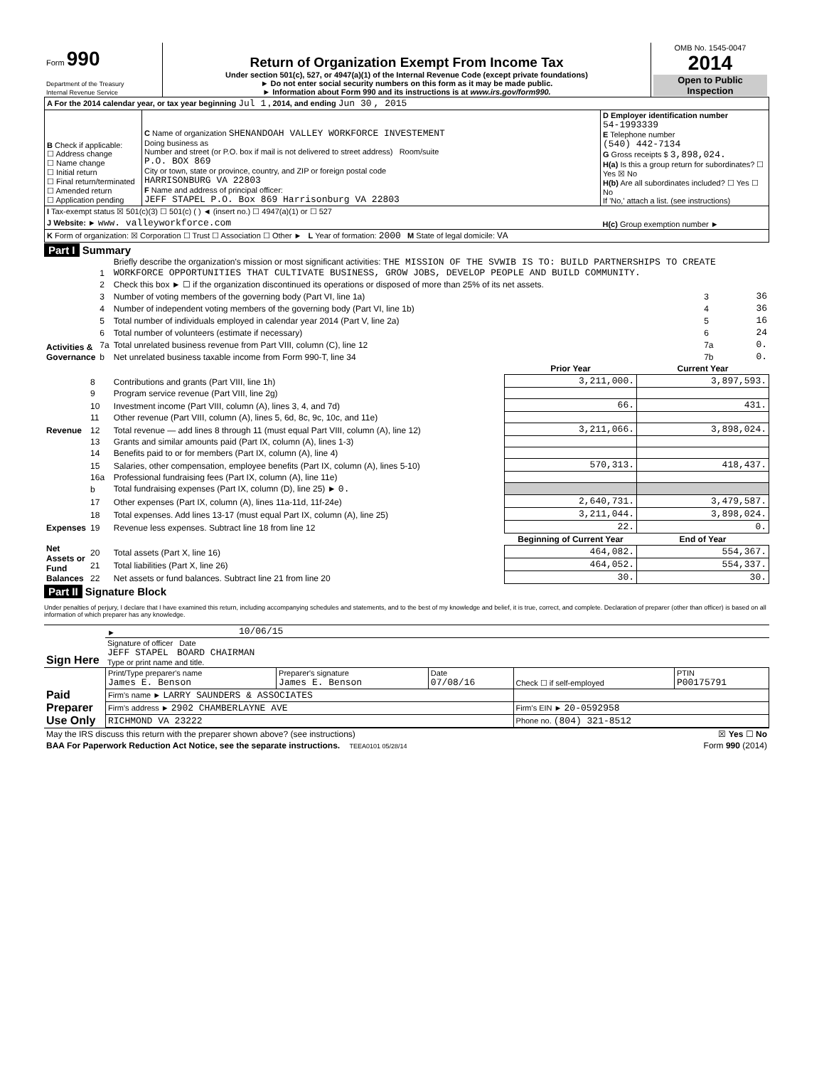| Form 990 Department of the Treasury Internal Revenue Service | Return of Organization Exempt From Income Tax Under section 501(c), 527, or 4947(a)(1) of the Internal Revenue Code (except private foundations) ► Do not enter social security numbers on this form as it may be made public. ► Information about Form 990 and its instructions is at www.irs.gov/form990. | OMB No. 1545-0047 2014 Open to Public Inspection |
| A For the 2014 calendar year, or tax year beginning Jul 1 , 2014, and ending Jun 30 , 2015 | | |
| B Check if applicable: ☐ Address change ☐ Name change ☐ Initial return ☐ Final return/terminated ☐ Amended return ☐ Application pending | C Name of organization SHENANDOAH VALLEY WORKFORCE INVESTEMENT Doing business as Number and street (or P.O. box if mail is not delivered to street address) Room/suite P.O. BOX 869 City or town, state or province, country, and ZIP or foreign postal code HARRISONBURG VA 22803 F Name and address of principal officer: JEFF STAPEL P.O. Box 869 Harrisonburg VA 22803 | D Employer identification number 54-1993339 E Telephone number (540) 442-7134 G Gross receipts $ 3,898,024. H(a) Is this a group return for subordinates? ☐ Yes ☒ No H(b) Are all subordinates included? ☐ Yes ☐ No If 'No,' attach a list. (see instructions) |
| I Tax-exempt status ☒ 501(c)(3) ☐ 501(c) ( ) ◄ (insert no.) ☐ 4947(a)(1) or ☐ 527 | | |
| J Website: ► www. valleyworkforce.com | | H(c) Group exemption number ► |
| K Form of organization: ☒ Corporation ☐ Trust ☐ Association ☐ Other ► L Year of formation: 2000 M State of legal domicile: VA | | |
Part I Summary
| Activities & Governance | 1 | Briefly describe the organization's mission or most significant activities: THE MISSION OF THE SVWIB IS TO: BUILD PARTNERSHIPS TO CREATE WORKFORCE OPPORTUNITIES THAT CULTIVATE BUSINESS, GROW JOBS, DEVELOP PEOPLE AND BUILD COMMUNITY. | | |
| | 2 | Check this box ► ☐ if the organization discontinued its operations or disposed of more than 25% of its net assets. | | |
| | 3 | Number of voting members of the governing body (Part VI, line 1a) | 3 | 36 |
| | 4 | Number of independent voting members of the governing body (Part VI, line 1b) | 4 | 36 |
| | 5 | Total number of individuals employed in calendar year 2014 (Part V, line 2a) | 5 | 16 |
| | 6 | Total number of volunteers (estimate if necessary) | 6 | 24 |
| | 7a | Total unrelated business revenue from Part VIII, column (C), line 12 | 7a | 0. |
| | b | Net unrelated business taxable income from Form 990-T, line 34 | 7b | 0. |
| | | | Prior Year | Current Year |
| --- | --- | --- | --- | --- |
| Revenue | 8 | Contributions and grants (Part VIII, line 1h) | 3,211,000. | 3,897,593. |
| | 9 | Program service revenue (Part VIII, line 2g) | | |
| | 10 | Investment income (Part VIII, column (A), lines 3, 4, and 7d) | 66. | 431. |
| | 11 | Other revenue (Part VIII, column (A), lines 5, 6d, 8c, 9c, 10c, and 11e) | | |
| | 12 | Total revenue — add lines 8 through 11 (must equal Part VIII, column (A), line 12) | 3,211,066. | 3,898,024. |
| Expenses | 13 | Grants and similar amounts paid (Part IX, column (A), lines 1-3) | | |
| | 14 | Benefits paid to or for members (Part IX, column (A), line 4) | | |
| | 15 | Salaries, other compensation, employee benefits (Part IX, column (A), lines 5-10) | 570,313. | 418,437. |
| | 16a | Professional fundraising fees (Part IX, column (A), line 11e) | | |
| | b | Total fundraising expenses (Part IX, column (D), line 25) ► 0. | | |
| | 17 | Other expenses (Part IX, column (A), lines 11a-11d, 11f-24e) | 2,640,731. | 3,479,587. |
| | 18 | Total expenses. Add lines 13-17 (must equal Part IX, column (A), line 25) | 3,211,044. | 3,898,024. |
| | 19 | Revenue less expenses. Subtract line 18 from line 12 | 22. | 0. |
| Net Assets or Fund Balances | | | Beginning of Current Year | End of Year |
| | 20 | Total assets (Part X, line 16) | 464,082. | 554,367. |
| | 21 | Total liabilities (Part X, line 26) | 464,052. | 554,337. |
| | 22 | Net assets or fund balances. Subtract line 21 from line 20 | 30. | 30. |
Part II Signature Block
Under penalties of perjury, I declare that I have examined this return, including accompanying schedules and statements, and to the best of my knowledge and belief, it is true, correct, and complete. Declaration of preparer (other than officer) is based on all information of which preparer has any knowledge.
| Sign Here | ► | 10/06/15 |
| | Signature of officer Date JEFF STAPEL BOARD CHAIRMAN Type or print name and title. | |
| Paid Preparer Use Only | Print/Type preparer's name James E. Benson | Preparer's signature James E. Benson | Date 07/08/16 | Check ☐ if self-employed | PTIN P00175791 |
| | Firm's name ► LARRY SAUNDERS & ASSOCIATES | | | | |
| | Firm's address ► 2902 CHAMBERLAYNE AVE | | | Firm's EIN ► 20-0592958 | |
| | RICHMOND VA 23222 | | | Phone no. (804) 321-8512 | |
| May the IRS discuss this return with the preparer shown above? (see instructions) | ☒ Yes ☐ No |
| BAA For Paperwork Reduction Act Notice, see the separate instructions. TEEA0101 05/28/14 | Form 990 (2014) |